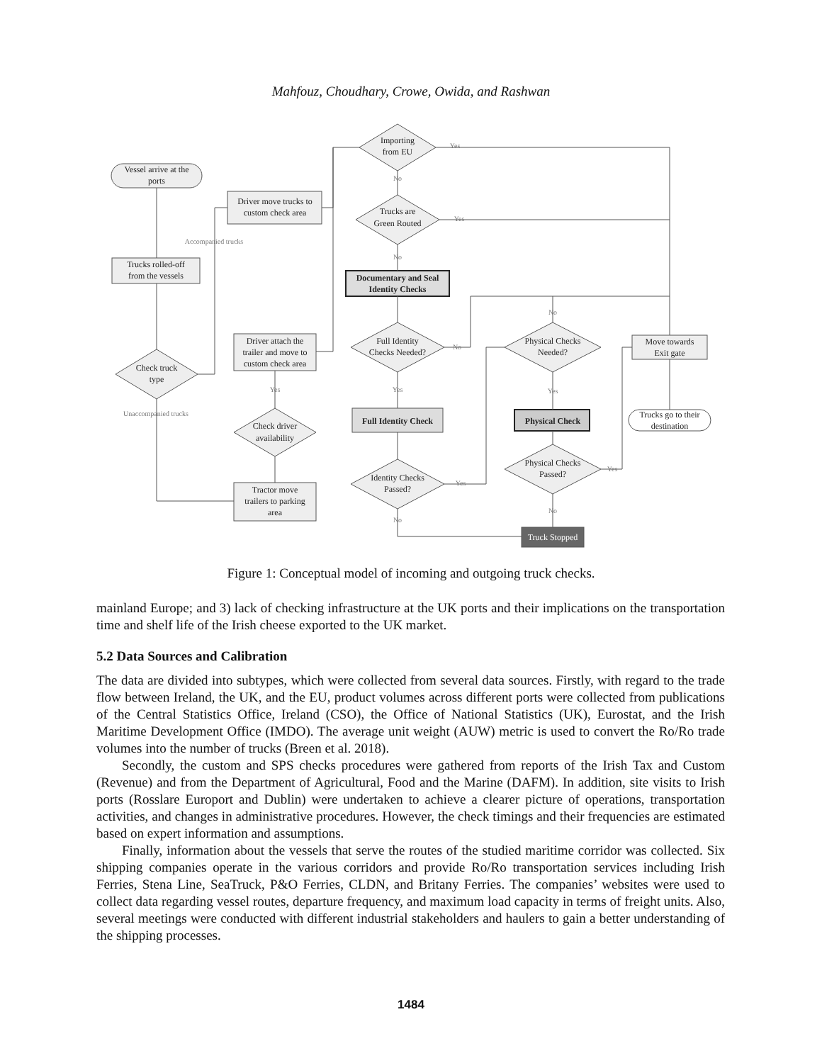Mahfouz, Choudhary, Crowe, Owida, and Rashwan
Vessel arrive at the
ports
Trucks rolled-off
from the vessels
Check truck
type
Accompanied trucks
Unaccompanied trucks
Driver move trucks to
custom check area
Driver attach the
trailer and move to
custom check area
Yes
Check driver
availability
Tractor move
trailers to parking
area
Importing
from EU
Trucks are
Green Routed
Documentary and Seal
Identity Checks
Full Identity
Checks Needed?
Full Identity Check
Identity Checks
Passed?
Physical Checks
Needed?
Physical Check
Physical Checks
Passed?
Truck Stopped
Move towards
Exit gate
Trucks go to their
destination
Yes
No
Yes
No
No
No
Yes
Yes
Yes
Yes
No
No
Figure 1: Conceptual model of incoming and outgoing truck checks.
mainland Europe; and 3) lack of checking infrastructure at the UK ports and their implications on the transportation time and shelf life of the Irish cheese exported to the UK market.
5.2 Data Sources and Calibration
The data are divided into subtypes, which were collected from several data sources. Firstly, with regard to the trade flow between Ireland, the UK, and the EU, product volumes across different ports were collected from publications of the Central Statistics Office, Ireland (CSO), the Office of National Statistics (UK), Eurostat, and the Irish Maritime Development Office (IMDO). The average unit weight (AUW) metric is used to convert the Ro/Ro trade volumes into the number of trucks (Breen et al. 2018).
Secondly, the custom and SPS checks procedures were gathered from reports of the Irish Tax and Custom (Revenue) and from the Department of Agricultural, Food and the Marine (DAFM). In addition, site visits to Irish ports (Rosslare Europort and Dublin) were undertaken to achieve a clearer picture of operations, transportation activities, and changes in administrative procedures. However, the check timings and their frequencies are estimated based on expert information and assumptions.
Finally, information about the vessels that serve the routes of the studied maritime corridor was collected. Six shipping companies operate in the various corridors and provide Ro/Ro transportation services including Irish Ferries, Stena Line, SeaTruck, P&O Ferries, CLDN, and Britany Ferries. The companies’ websites were used to collect data regarding vessel routes, departure frequency, and maximum load capacity in terms of freight units. Also, several meetings were conducted with different industrial stakeholders and haulers to gain a better understanding of the shipping processes.
1484